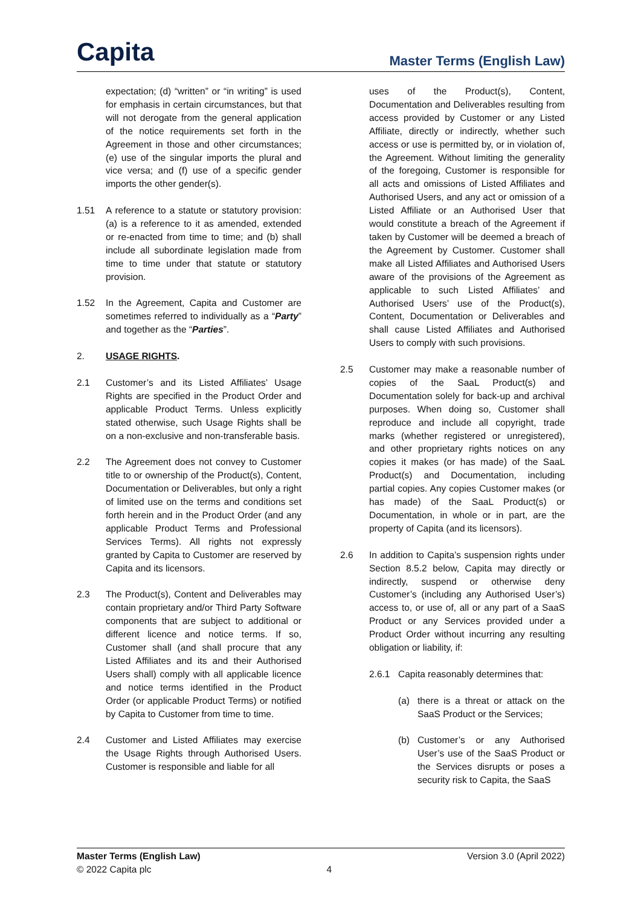Capita
Master Terms (English Law)
expectation; (d) “written” or “in writing” is used for emphasis in certain circumstances, but that will not derogate from the general application of the notice requirements set forth in the Agreement in those and other circumstances; (e) use of the singular imports the plural and vice versa; and (f) use of a specific gender imports the other gender(s).
1.51 A reference to a statute or statutory provision: (a) is a reference to it as amended, extended or re-enacted from time to time; and (b) shall include all subordinate legislation made from time to time under that statute or statutory provision.
1.52 In the Agreement, Capita and Customer are sometimes referred to individually as a “Party” and together as the “Parties”.
2. USAGE RIGHTS.
2.1 Customer’s and its Listed Affiliates’ Usage Rights are specified in the Product Order and applicable Product Terms. Unless explicitly stated otherwise, such Usage Rights shall be on a non-exclusive and non-transferable basis.
2.2 The Agreement does not convey to Customer title to or ownership of the Product(s), Content, Documentation or Deliverables, but only a right of limited use on the terms and conditions set forth herein and in the Product Order (and any applicable Product Terms and Professional Services Terms). All rights not expressly granted by Capita to Customer are reserved by Capita and its licensors.
2.3 The Product(s), Content and Deliverables may contain proprietary and/or Third Party Software components that are subject to additional or different licence and notice terms. If so, Customer shall (and shall procure that any Listed Affiliates and its and their Authorised Users shall) comply with all applicable licence and notice terms identified in the Product Order (or applicable Product Terms) or notified by Capita to Customer from time to time.
2.4 Customer and Listed Affiliates may exercise the Usage Rights through Authorised Users. Customer is responsible and liable for all
uses of the Product(s), Content, Documentation and Deliverables resulting from access provided by Customer or any Listed Affiliate, directly or indirectly, whether such access or use is permitted by, or in violation of, the Agreement. Without limiting the generality of the foregoing, Customer is responsible for all acts and omissions of Listed Affiliates and Authorised Users, and any act or omission of a Listed Affiliate or an Authorised User that would constitute a breach of the Agreement if taken by Customer will be deemed a breach of the Agreement by Customer. Customer shall make all Listed Affiliates and Authorised Users aware of the provisions of the Agreement as applicable to such Listed Affiliates’ and Authorised Users’ use of the Product(s), Content, Documentation or Deliverables and shall cause Listed Affiliates and Authorised Users to comply with such provisions.
2.5 Customer may make a reasonable number of copies of the SaaL Product(s) and Documentation solely for back-up and archival purposes. When doing so, Customer shall reproduce and include all copyright, trade marks (whether registered or unregistered), and other proprietary rights notices on any copies it makes (or has made) of the SaaL Product(s) and Documentation, including partial copies. Any copies Customer makes (or has made) of the SaaL Product(s) or Documentation, in whole or in part, are the property of Capita (and its licensors).
2.6 In addition to Capita’s suspension rights under Section 8.5.2 below, Capita may directly or indirectly, suspend or otherwise deny Customer’s (including any Authorised User’s) access to, or use of, all or any part of a SaaS Product or any Services provided under a Product Order without incurring any resulting obligation or liability, if:
2.6.1 Capita reasonably determines that:
(a) there is a threat or attack on the SaaS Product or the Services;
(b) Customer’s or any Authorised User’s use of the SaaS Product or the Services disrupts or poses a security risk to Capita, the SaaS
Master Terms (English Law) Version 3.0 (April 2022)
© 2022 Capita plc 4